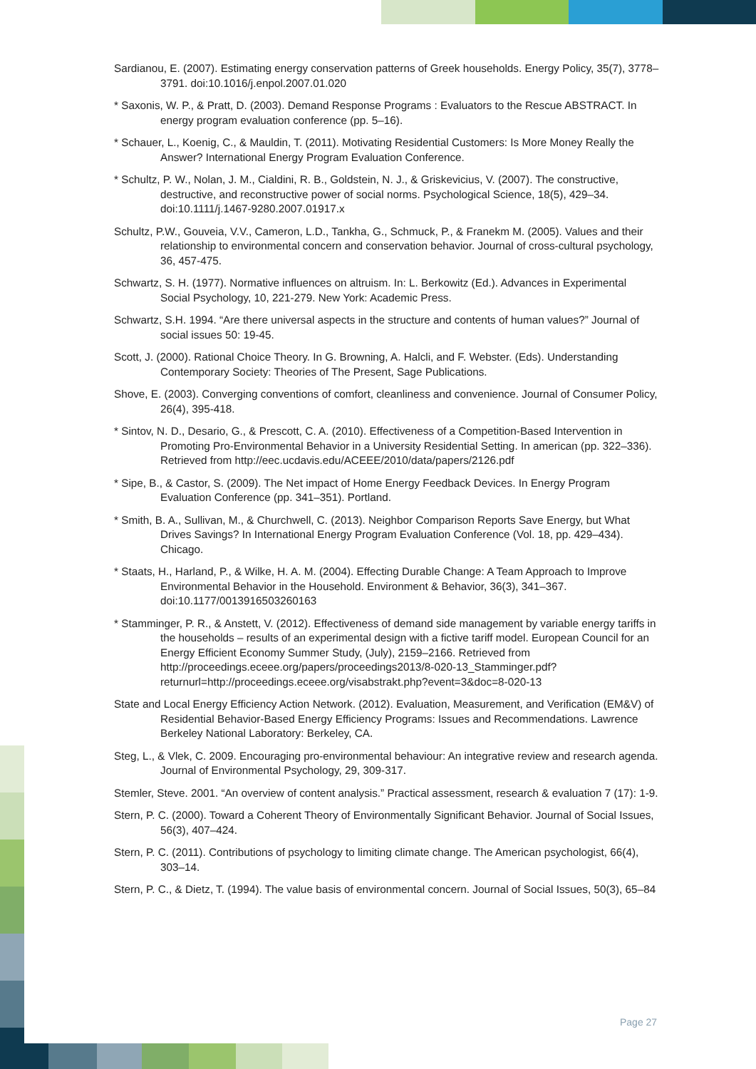Sardianou, E. (2007). Estimating energy conservation patterns of Greek households. Energy Policy, 35(7), 3778–3791. doi:10.1016/j.enpol.2007.01.020
* Saxonis, W. P., & Pratt, D. (2003). Demand Response Programs : Evaluators to the Rescue ABSTRACT. In energy program evaluation conference (pp. 5–16).
* Schauer, L., Koenig, C., & Mauldin, T. (2011). Motivating Residential Customers: Is More Money Really the Answer? International Energy Program Evaluation Conference.
* Schultz, P. W., Nolan, J. M., Cialdini, R. B., Goldstein, N. J., & Griskevicius, V. (2007). The constructive, destructive, and reconstructive power of social norms. Psychological Science, 18(5), 429–34. doi:10.1111/j.1467-9280.2007.01917.x
Schultz, P.W., Gouveia, V.V., Cameron, L.D., Tankha, G., Schmuck, P., & Franekm M. (2005). Values and their relationship to environmental concern and conservation behavior. Journal of cross-cultural psychology, 36, 457-475.
Schwartz, S. H. (1977). Normative influences on altruism. In: L. Berkowitz (Ed.). Advances in Experimental Social Psychology, 10, 221-279. New York: Academic Press.
Schwartz, S.H. 1994. “Are there universal aspects in the structure and contents of human values?” Journal of social issues 50: 19-45.
Scott, J. (2000). Rational Choice Theory. In G. Browning, A. Halcli, and F. Webster. (Eds). Understanding Contemporary Society: Theories of The Present, Sage Publications.
Shove, E. (2003). Converging conventions of comfort, cleanliness and convenience. Journal of Consumer Policy, 26(4), 395-418.
* Sintov, N. D., Desario, G., & Prescott, C. A. (2010). Effectiveness of a Competition-Based Intervention in Promoting Pro-Environmental Behavior in a University Residential Setting. In american (pp. 322–336). Retrieved from http://eec.ucdavis.edu/ACEEE/2010/data/papers/2126.pdf
* Sipe, B., & Castor, S. (2009). The Net impact of Home Energy Feedback Devices. In Energy Program Evaluation Conference (pp. 341–351). Portland.
* Smith, B. A., Sullivan, M., & Churchwell, C. (2013). Neighbor Comparison Reports Save Energy, but What Drives Savings? In International Energy Program Evaluation Conference (Vol. 18, pp. 429–434). Chicago.
* Staats, H., Harland, P., & Wilke, H. A. M. (2004). Effecting Durable Change: A Team Approach to Improve Environmental Behavior in the Household. Environment & Behavior, 36(3), 341–367. doi:10.1177/0013916503260163
* Stamminger, P. R., & Anstett, V. (2012). Effectiveness of demand side management by variable energy tariffs in the households – results of an experimental design with a fictive tariff model. European Council for an Energy Efficient Economy Summer Study, (July), 2159–2166. Retrieved from http://proceedings.eceee.org/papers/proceedings2013/8-020-13_Stamminger.pdf?returnurl=http://proceedings.eceee.org/visabstrakt.php?event=3&doc=8-020-13
State and Local Energy Efficiency Action Network. (2012). Evaluation, Measurement, and Verification (EM&V) of Residential Behavior-Based Energy Efficiency Programs: Issues and Recommendations. Lawrence Berkeley National Laboratory: Berkeley, CA.
Steg, L., & Vlek, C. 2009. Encouraging pro-environmental behaviour: An integrative review and research agenda. Journal of Environmental Psychology, 29, 309-317.
Stemler, Steve. 2001. “An overview of content analysis.” Practical assessment, research & evaluation 7 (17): 1-9.
Stern, P. C. (2000). Toward a Coherent Theory of Environmentally Significant Behavior. Journal of Social Issues, 56(3), 407–424.
Stern, P. C. (2011). Contributions of psychology to limiting climate change. The American psychologist, 66(4), 303–14.
Stern, P. C., & Dietz, T. (1994). The value basis of environmental concern. Journal of Social Issues, 50(3), 65–84
Page 27